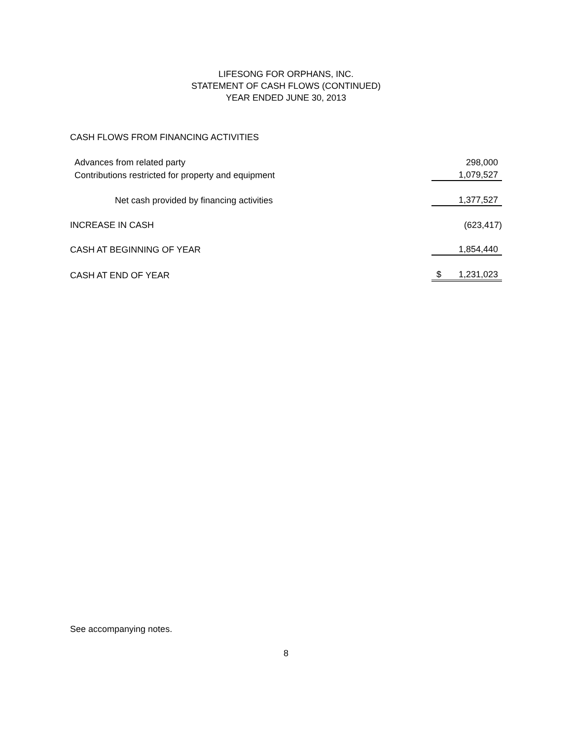LIFESONG FOR ORPHANS, INC.
STATEMENT OF CASH FLOWS (CONTINUED)
YEAR ENDED JUNE 30, 2013
CASH FLOWS FROM FINANCING ACTIVITIES
| Advances from related party | 298,000 |
| Contributions restricted for property and equipment | 1,079,527 |
| Net cash provided by financing activities | 1,377,527 |
| INCREASE IN CASH | (623,417) |
| CASH AT BEGINNING OF YEAR | 1,854,440 |
| CASH AT END OF YEAR | $ 1,231,023 |
See accompanying notes.
8